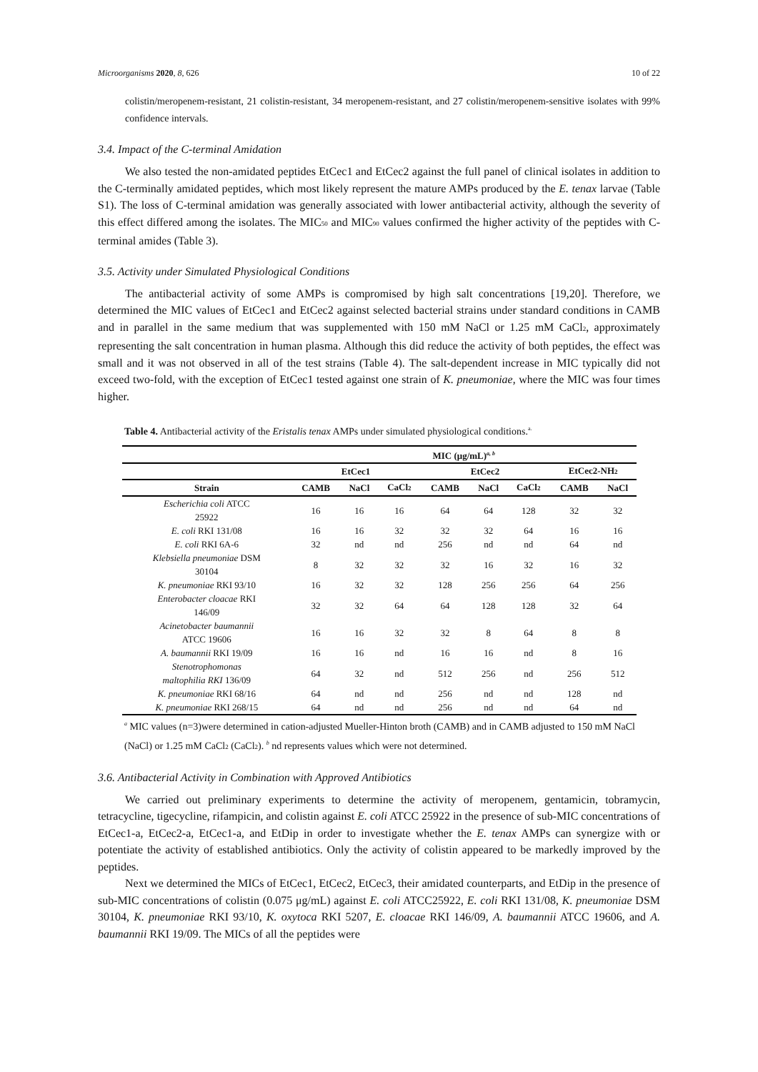Microorganisms 2020, 8, 626 10 of 22
colistin/meropenem-resistant, 21 colistin-resistant, 34 meropenem-resistant, and 27 colistin/meropenem-sensitive isolates with 99% confidence intervals.
3.4. Impact of the C-terminal Amidation
We also tested the non-amidated peptides EtCec1 and EtCec2 against the full panel of clinical isolates in addition to the C-terminally amidated peptides, which most likely represent the mature AMPs produced by the E. tenax larvae (Table S1). The loss of C-terminal amidation was generally associated with lower antibacterial activity, although the severity of this effect differed among the isolates. The MIC<sub>50</sub> and MIC<sub>90</sub> values confirmed the higher activity of the peptides with C-terminal amides (Table 3).
3.5. Activity under Simulated Physiological Conditions
The antibacterial activity of some AMPs is compromised by high salt concentrations [19,20]. Therefore, we determined the MIC values of EtCec1 and EtCec2 against selected bacterial strains under standard conditions in CAMB and in parallel in the same medium that was supplemented with 150 mM NaCl or 1.25 mM CaCl<sub>2</sub>, approximately representing the salt concentration in human plasma. Although this did reduce the activity of both peptides, the effect was small and it was not observed in all of the test strains (Table 4). The salt-dependent increase in MIC typically did not exceed two-fold, with the exception of EtCec1 tested against one strain of K. pneumoniae, where the MIC was four times higher.
Table 4. Antibacterial activity of the Eristalis tenax AMPs under simulated physiological conditions.<sup>a.</sup>
| | MIC (μg/mL)<sup>a, b</sup> | | | | | | | |
| --- | --- | --- | --- | --- | --- | --- | --- | --- |
| | EtCec1 | | | EtCec2 | | | EtCec2-NH<sub>2</sub> | |
| Strain | CAMB | NaCl | CaCl<sub>2</sub> | CAMB | NaCl | CaCl<sub>2</sub> | CAMB | NaCl |
| Escherichia coli ATCC 25922 | 16 | 16 | 16 | 64 | 64 | 128 | 32 | 32 |
| E. coli RKI 131/08 | 16 | 16 | 32 | 32 | 32 | 64 | 16 | 16 |
| E. coli RKI 6A-6 | 32 | nd | nd | 256 | nd | nd | 64 | nd |
| Klebsiella pneumoniae DSM 30104 | 8 | 32 | 32 | 32 | 16 | 32 | 16 | 32 |
| K. pneumoniae RKI 93/10 | 16 | 32 | 32 | 128 | 256 | 256 | 64 | 256 |
| Enterobacter cloacae RKI 146/09 | 32 | 32 | 64 | 64 | 128 | 128 | 32 | 64 |
| Acinetobacter baumannii ATCC 19606 | 16 | 16 | 32 | 32 | 8 | 64 | 8 | 8 |
| A. baumannii RKI 19/09 | 16 | 16 | nd | 16 | 16 | nd | 8 | 16 |
| Stenotrophomonas maltophilia RKI 136/09 | 64 | 32 | nd | 512 | 256 | nd | 256 | 512 |
| K. pneumoniae RKI 68/16 | 64 | nd | nd | 256 | nd | nd | 128 | nd |
| K. pneumoniae RKI 268/15 | 64 | nd | nd | 256 | nd | nd | 64 | nd |
<sup>a</sup> MIC values (n=3)were determined in cation-adjusted Mueller-Hinton broth (CAMB) and in CAMB adjusted to 150 mM NaCl (NaCl) or 1.25 mM CaCl<sub>2</sub> (CaCl<sub>2</sub>). <sup>b</sup> nd represents values which were not determined.
3.6. Antibacterial Activity in Combination with Approved Antibiotics
We carried out preliminary experiments to determine the activity of meropenem, gentamicin, tobramycin, tetracycline, tigecycline, rifampicin, and colistin against E. coli ATCC 25922 in the presence of sub-MIC concentrations of EtCec1-a, EtCec2-a, EtCec1-a, and EtDip in order to investigate whether the E. tenax AMPs can synergize with or potentiate the activity of established antibiotics. Only the activity of colistin appeared to be markedly improved by the peptides.
Next we determined the MICs of EtCec1, EtCec2, EtCec3, their amidated counterparts, and EtDip in the presence of sub-MIC concentrations of colistin (0.075 μg/mL) against E. coli ATCC25922, E. coli RKI 131/08, K. pneumoniae DSM 30104, K. pneumoniae RKI 93/10, K. oxytoca RKI 5207, E. cloacae RKI 146/09, A. baumannii ATCC 19606, and A. baumannii RKI 19/09. The MICs of all the peptides were